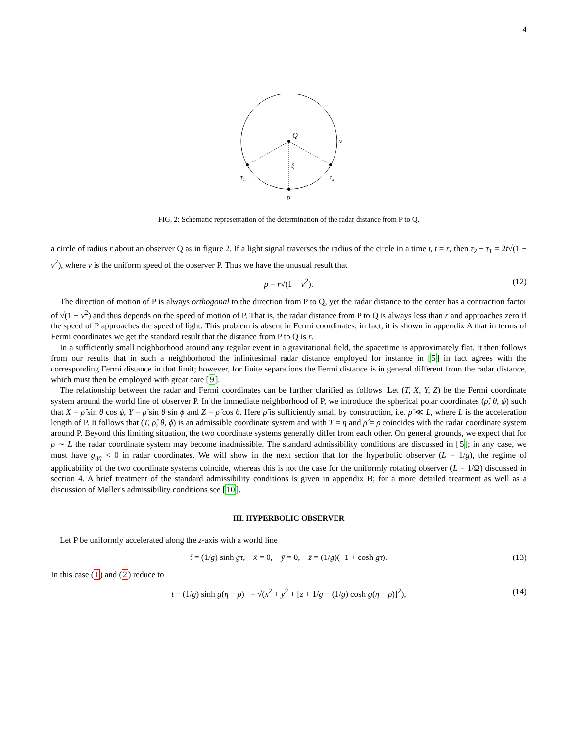4
Q
v
ξ
τ₁
τ₂
P
FIG. 2: Schematic representation of the determination of the radar distance from P to Q.
a circle of radius r about an observer Q as in figure 2. If a light signal traverses the radius of the circle in a time t, t = r, then τ<sub>2</sub> − τ<sub>1</sub> = 2t√(1 − v<sup>2</sup>), where v is the uniform speed of the observer P. Thus we have the unusual result that
ρ = r√(1 − v<sup>2</sup>). (12)
The direction of motion of P is always orthogonal to the direction from P to Q, yet the radar distance to the center has a contraction factor of √(1 − v<sup>2</sup>) and thus depends on the speed of motion of P. That is, the radar distance from P to Q is always less than r and approaches zero if the speed of P approaches the speed of light. This problem is absent in Fermi coordinates; in fact, it is shown in appendix A that in terms of Fermi coordinates we get the standard result that the distance from P to Q is r.
In a sufficiently small neighborhood around any regular event in a gravitational field, the spacetime is approximately flat. It then follows from our results that in such a neighborhood the infinitesimal radar distance employed for instance in [5] in fact agrees with the corresponding Fermi distance in that limit; however, for finite separations the Fermi distance is in general different from the radar distance, which must then be employed with great care [9].
The relationship between the radar and Fermi coordinates can be further clarified as follows: Let (T, X, Y, Z) be the Fermi coordinate system around the world line of observer P. In the immediate neighborhood of P, we introduce the spherical polar coordinates (ρ̂, θ, ϕ) such that X = ρ̂ sin θ cos ϕ, Y = ρ̂ sin θ sin ϕ and Z = ρ̂ cos θ. Here ρ̂ is sufficiently small by construction, i.e. ρ̂ ≪ L, where L is the acceleration length of P. It follows that (T, ρ̂, θ, ϕ) is an admissible coordinate system and with T = η and ρ̂ = ρ coincides with the radar coordinate system around P. Beyond this limiting situation, the two coordinate systems generally differ from each other. On general grounds, we expect that for ρ ∼ L the radar coordinate system may become inadmissible. The standard admissibility conditions are discussed in [5]; in any case, we must have g<sub>ηη</sub> < 0 in radar coordinates. We will show in the next section that for the hyperbolic observer (L = 1/g), the regime of applicability of the two coordinate systems coincide, whereas this is not the case for the uniformly rotating observer (L = 1/Ω) discussed in section 4. A brief treatment of the standard admissibility conditions is given in appendix B; for a more detailed treatment as well as a discussion of Møller's admissibility conditions see [10].
III. HYPERBOLIC OBSERVER
Let P be uniformly accelerated along the z-axis with a world line
t̄ = (1/g) sinh gτ, x̄ = 0, ȳ = 0, z̄ = (1/g)(−1 + cosh gτ). (13)
In this case (1) and (2) reduce to
t − (1/g) sinh g(η − ρ) = √(x<sup>2</sup> + y<sup>2</sup> + [z + 1/g − (1/g) cosh g(η − ρ)]<sup>2</sup>), (14)